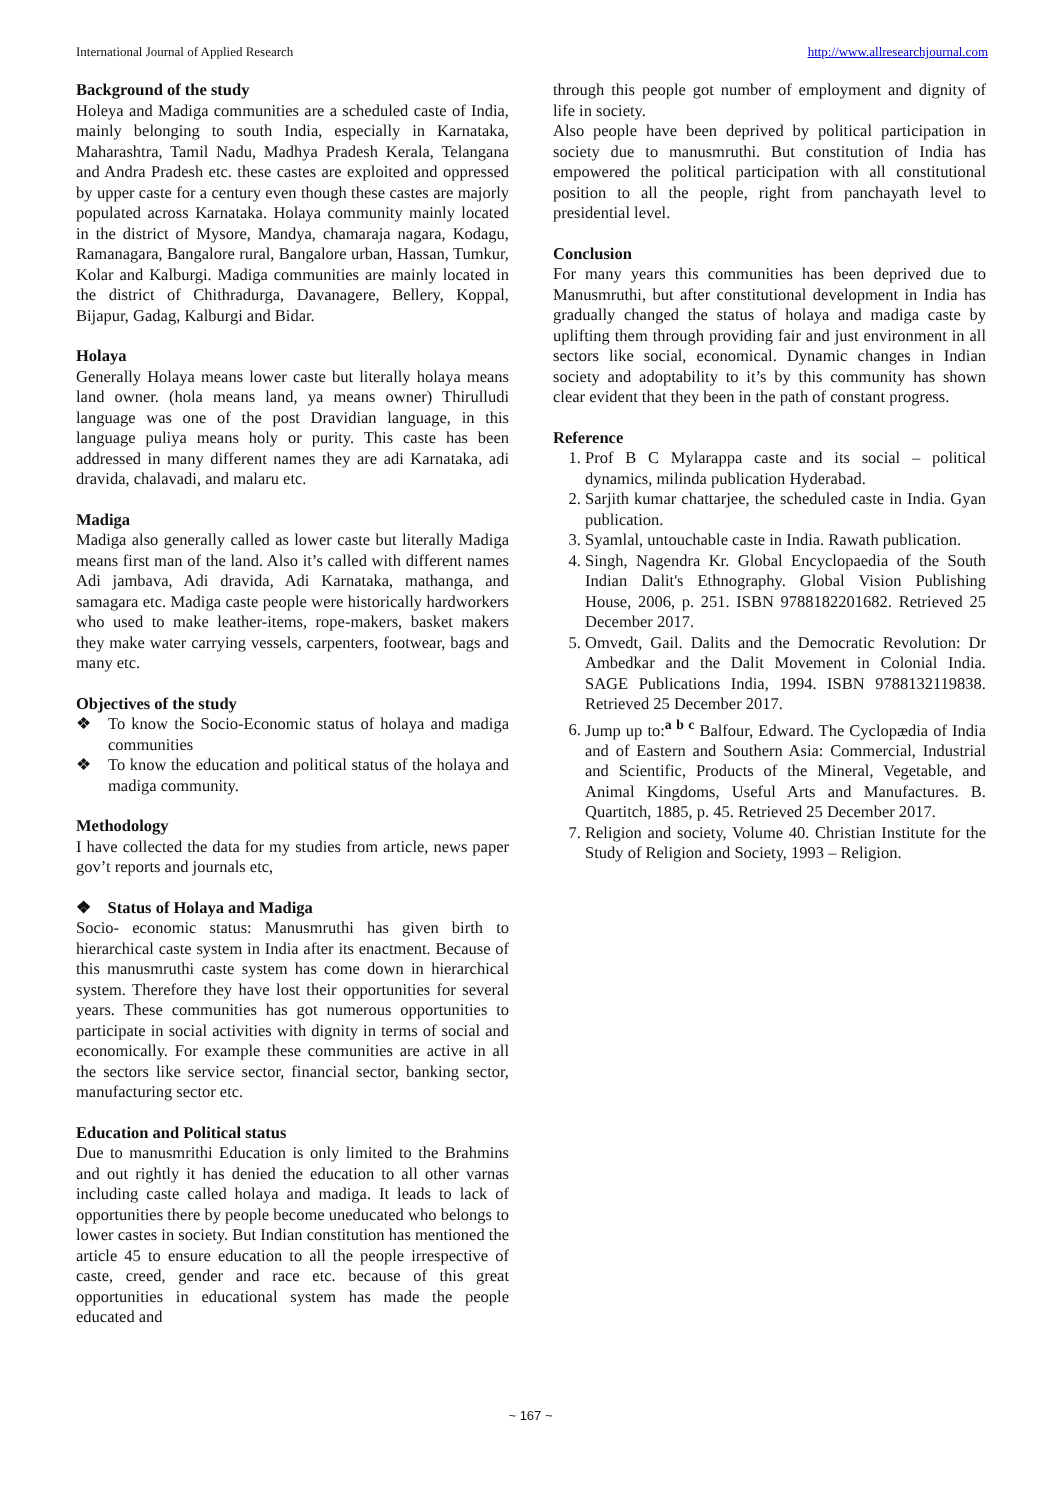International Journal of Applied Research http://www.allresearchjournal.com
Background of the study
Holeya and Madiga communities are a scheduled caste of India, mainly belonging to south India, especially in Karnataka, Maharashtra, Tamil Nadu, Madhya Pradesh Kerala, Telangana and Andra Pradesh etc. these castes are exploited and oppressed by upper caste for a century even though these castes are majorly populated across Karnataka. Holaya community mainly located in the district of Mysore, Mandya, chamaraja nagara, Kodagu, Ramanagara, Bangalore rural, Bangalore urban, Hassan, Tumkur, Kolar and Kalburgi. Madiga communities are mainly located in the district of Chithradurga, Davanagere, Bellery, Koppal, Bijapur, Gadag, Kalburgi and Bidar.
Holaya
Generally Holaya means lower caste but literally holaya means land owner. (hola means land, ya means owner) Thirulludi language was one of the post Dravidian language, in this language puliya means holy or purity. This caste has been addressed in many different names they are adi Karnataka, adi dravida, chalavadi, and malaru etc.
Madiga
Madiga also generally called as lower caste but literally Madiga means first man of the land. Also it’s called with different names Adi jambava, Adi dravida, Adi Karnataka, mathanga, and samagara etc. Madiga caste people were historically hardworkers who used to make leather-items, rope-makers, basket makers they make water carrying vessels, carpenters, footwear, bags and many etc.
Objectives of the study
❖ To know the Socio-Economic status of holaya and madiga communities
❖ To know the education and political status of the holaya and madiga community.
Methodology
I have collected the data for my studies from article, news paper gov’t reports and journals etc,
❖ Status of Holaya and Madiga
Socio- economic status: Manusmruthi has given birth to hierarchical caste system in India after its enactment. Because of this manusmruthi caste system has come down in hierarchical system. Therefore they have lost their opportunities for several years. These communities has got numerous opportunities to participate in social activities with dignity in terms of social and economically. For example these communities are active in all the sectors like service sector, financial sector, banking sector, manufacturing sector etc.
Education and Political status
Due to manusmrithi Education is only limited to the Brahmins and out rightly it has denied the education to all other varnas including caste called holaya and madiga. It leads to lack of opportunities there by people become uneducated who belongs to lower castes in society. But Indian constitution has mentioned the article 45 to ensure education to all the people irrespective of caste, creed, gender and race etc. because of this great opportunities in educational system has made the people educated and
through this people got number of employment and dignity of life in society.
Also people have been deprived by political participation in society due to manusmruthi. But constitution of India has empowered the political participation with all constitutional position to all the people, right from panchayath level to presidential level.
Conclusion
For many years this communities has been deprived due to Manusmruthi, but after constitutional development in India has gradually changed the status of holaya and madiga caste by uplifting them through providing fair and just environment in all sectors like social, economical. Dynamic changes in Indian society and adoptability to it’s by this community has shown clear evident that they been in the path of constant progress.
Reference
1. Prof B C Mylarappa caste and its social – political dynamics, milinda publication Hyderabad.
2. Sarjith kumar chattarjee, the scheduled caste in India. Gyan publication.
3. Syamlal, untouchable caste in India. Rawath publication.
4. Singh, Nagendra Kr. Global Encyclopaedia of the South Indian Dalit's Ethnography. Global Vision Publishing House, 2006, p. 251. ISBN 9788182201682. Retrieved 25 December 2017.
5. Omvedt, Gail. Dalits and the Democratic Revolution: Dr Ambedkar and the Dalit Movement in Colonial India. SAGE Publications India, 1994. ISBN 9788132119838. Retrieved 25 December 2017.
6. Jump up to:<sup>a b c</sup> Balfour, Edward. The Cyclopædia of India and of Eastern and Southern Asia: Commercial, Industrial and Scientific, Products of the Mineral, Vegetable, and Animal Kingdoms, Useful Arts and Manufactures. B. Quartitch, 1885, p. 45. Retrieved 25 December 2017.
7. Religion and society, Volume 40. Christian Institute for the Study of Religion and Society, 1993 – Religion.
~ 167 ~